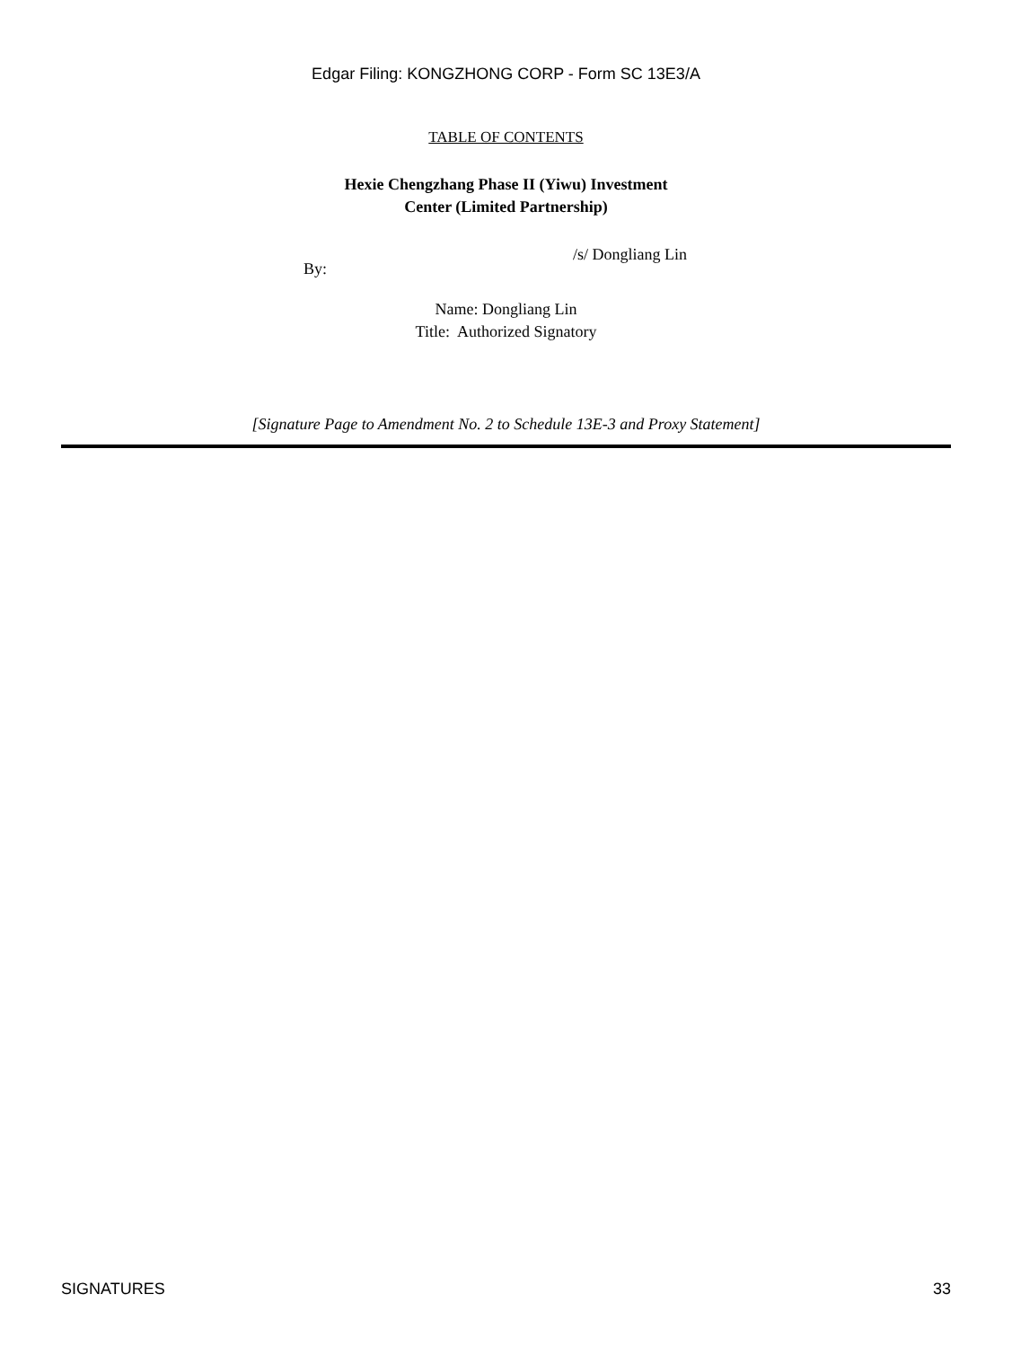Edgar Filing: KONGZHONG CORP - Form SC 13E3/A
TABLE OF CONTENTS
Hexie Chengzhang Phase II (Yiwu) Investment
Center (Limited Partnership)
By: /s/ Dongliang Lin
Name: Dongliang Lin
Title: Authorized Signatory
[Signature Page to Amendment No. 2 to Schedule 13E-3 and Proxy Statement]
SIGNATURES 33